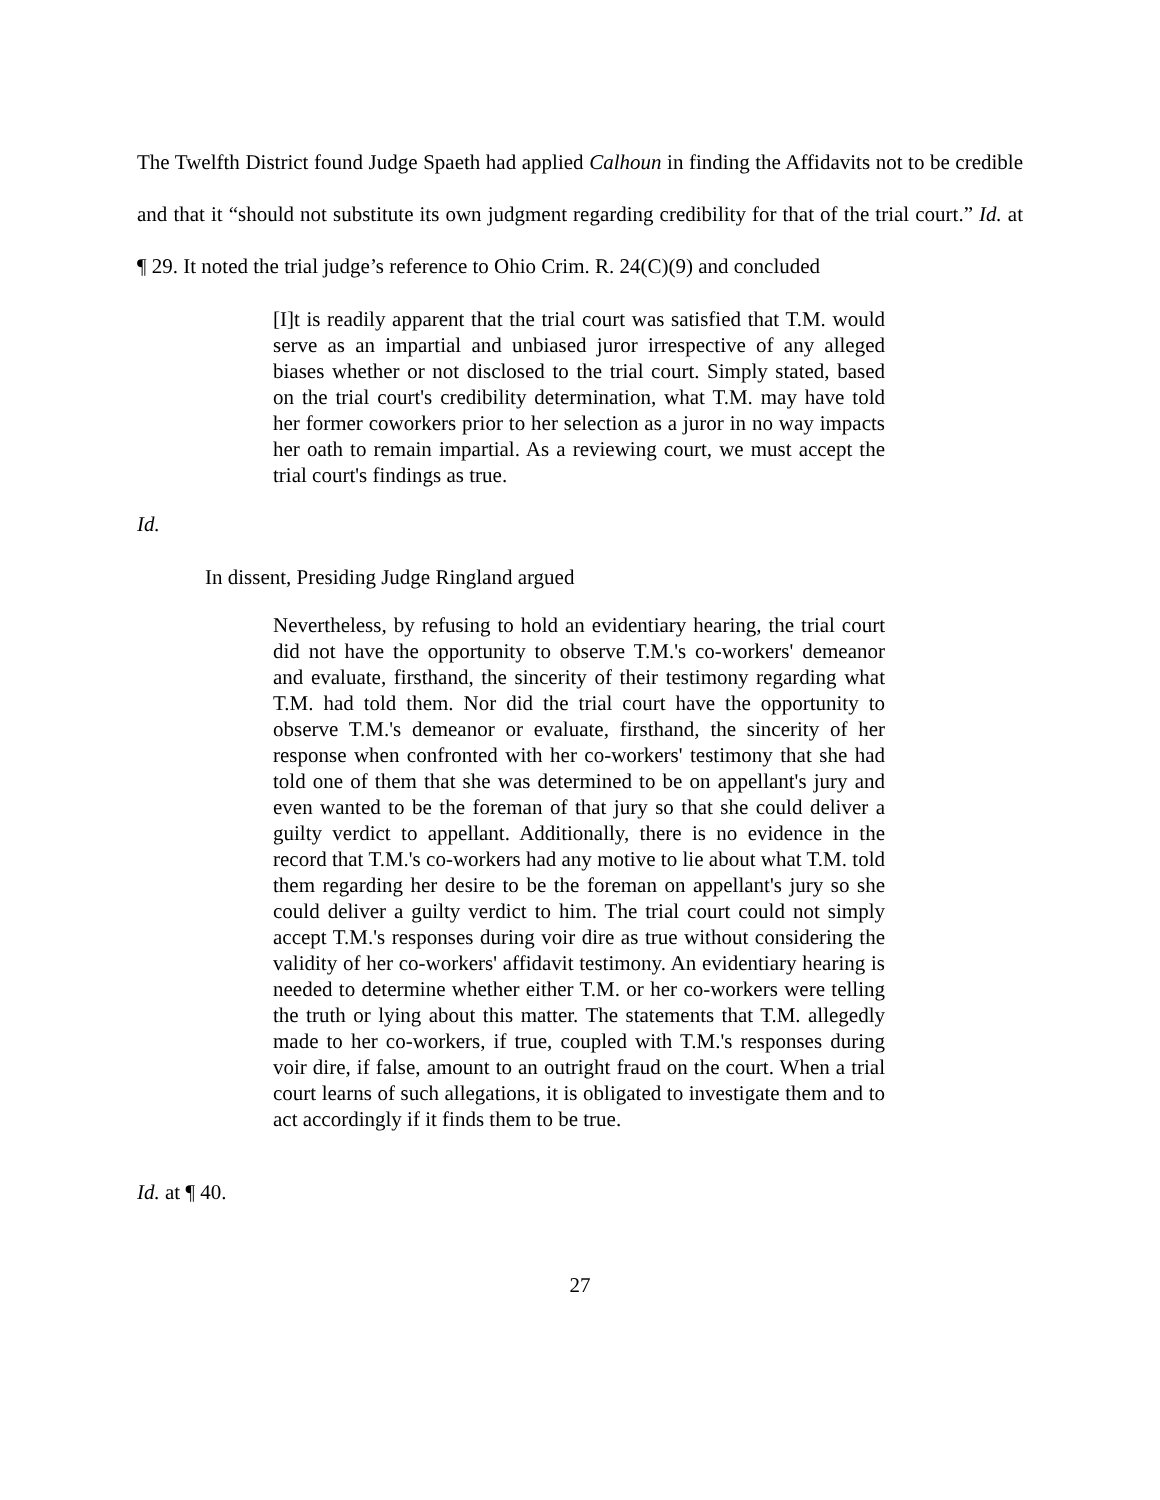The Twelfth District found Judge Spaeth had applied Calhoun in finding the Affidavits not to be credible and that it “should not substitute its own judgment regarding credibility for that of the trial court.” Id. at ¶ 29. It noted the trial judge’s reference to Ohio Crim. R. 24(C)(9) and concluded
[I]t is readily apparent that the trial court was satisfied that T.M. would serve as an impartial and unbiased juror irrespective of any alleged biases whether or not disclosed to the trial court. Simply stated, based on the trial court's credibility determination, what T.M. may have told her former coworkers prior to her selection as a juror in no way impacts her oath to remain impartial. As a reviewing court, we must accept the trial court's findings as true.
Id.
In dissent, Presiding Judge Ringland argued
Nevertheless, by refusing to hold an evidentiary hearing, the trial court did not have the opportunity to observe T.M.'s co-workers' demeanor and evaluate, firsthand, the sincerity of their testimony regarding what T.M. had told them. Nor did the trial court have the opportunity to observe T.M.'s demeanor or evaluate, firsthand, the sincerity of her response when confronted with her co-workers' testimony that she had told one of them that she was determined to be on appellant's jury and even wanted to be the foreman of that jury so that she could deliver a guilty verdict to appellant. Additionally, there is no evidence in the record that T.M.'s co-workers had any motive to lie about what T.M. told them regarding her desire to be the foreman on appellant's jury so she could deliver a guilty verdict to him. The trial court could not simply accept T.M.'s responses during voir dire as true without considering the validity of her co-workers' affidavit testimony. An evidentiary hearing is needed to determine whether either T.M. or her co-workers were telling the truth or lying about this matter. The statements that T.M. allegedly made to her co-workers, if true, coupled with T.M.'s responses during voir dire, if false, amount to an outright fraud on the court. When a trial court learns of such allegations, it is obligated to investigate them and to act accordingly if it finds them to be true.
Id. at ¶ 40.
27